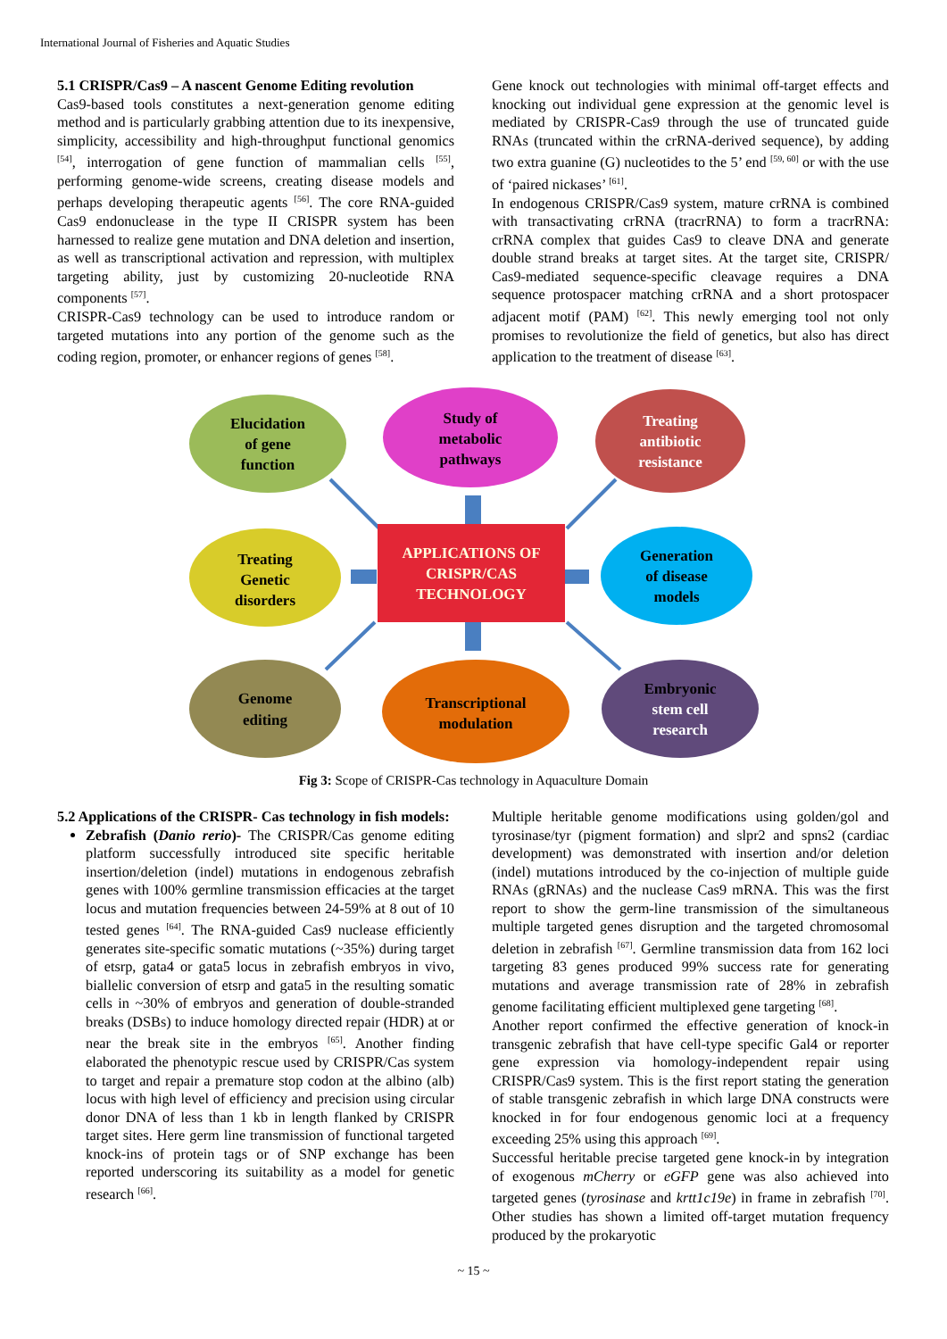International Journal of Fisheries and Aquatic Studies
5.1 CRISPR/Cas9 – A nascent Genome Editing revolution
Cas9-based tools constitutes a next-generation genome editing method and is particularly grabbing attention due to its inexpensive, simplicity, accessibility and high-throughput functional genomics <sup>[54]</sup>, interrogation of gene function of mammalian cells <sup>[55]</sup>, performing genome-wide screens, creating disease models and perhaps developing therapeutic agents <sup>[56]</sup>. The core RNA-guided Cas9 endonuclease in the type II CRISPR system has been harnessed to realize gene mutation and DNA deletion and insertion, as well as transcriptional activation and repression, with multiplex targeting ability, just by customizing 20-nucleotide RNA components <sup>[57]</sup>.
CRISPR-Cas9 technology can be used to introduce random or targeted mutations into any portion of the genome such as the coding region, promoter, or enhancer regions of genes <sup>[58]</sup>.
Gene knock out technologies with minimal off-target effects and knocking out individual gene expression at the genomic level is mediated by CRISPR-Cas9 through the use of truncated guide RNAs (truncated within the crRNA-derived sequence), by adding two extra guanine (G) nucleotides to the 5’ end <sup>[59, 60]</sup> or with the use of ‘paired nickases’ <sup>[61]</sup>.
In endogenous CRISPR/Cas9 system, mature crRNA is combined with transactivating crRNA (tracrRNA) to form a tracrRNA: crRNA complex that guides Cas9 to cleave DNA and generate double strand breaks at target sites. At the target site, CRISPR/ Cas9-mediated sequence-specific cleavage requires a DNA sequence protospacer matching crRNA and a short protospacer adjacent motif (PAM) <sup>[62]</sup>. This newly emerging tool not only promises to revolutionize the field of genetics, but also has direct application to the treatment of disease <sup>[63]</sup>.
Elucidation
of gene
function
Study of
metabolic
pathways
Treating
antibiotic
resistance
Treating
Genetic
disorders
APPLICATIONS OF
CRISPR/CAS
TECHNOLOGY
Generation
of disease
models
Genome
editing
Transcriptional
modulation
Embryonic
stem cell
research
Fig 3: Scope of CRISPR-Cas technology in Aquaculture Domain
5.2 Applications of the CRISPR- Cas technology in fish models:
Zebrafish (Danio rerio)- The CRISPR/Cas genome editing platform successfully introduced site specific heritable insertion/deletion (indel) mutations in endogenous zebrafish genes with 100% germline transmission efficacies at the target locus and mutation frequencies between 24-59% at 8 out of 10 tested genes <sup>[64]</sup>. The RNA-guided Cas9 nuclease efficiently generates site-specific somatic mutations (~35%) during target of etsrp, gata4 or gata5 locus in zebrafish embryos in vivo, biallelic conversion of etsrp and gata5 in the resulting somatic cells in ~30% of embryos and generation of double-stranded breaks (DSBs) to induce homology directed repair (HDR) at or near the break site in the embryos <sup>[65]</sup>. Another finding elaborated the phenotypic rescue used by CRISPR/Cas system to target and repair a premature stop codon at the albino (alb) locus with high level of efficiency and precision using circular donor DNA of less than 1 kb in length flanked by CRISPR target sites. Here germ line transmission of functional targeted knock-ins of protein tags or of SNP exchange has been reported underscoring its suitability as a model for genetic research <sup>[66]</sup>.
Multiple heritable genome modifications using golden/gol and tyrosinase/tyr (pigment formation) and slpr2 and spns2 (cardiac development) was demonstrated with insertion and/or deletion (indel) mutations introduced by the co-injection of multiple guide RNAs (gRNAs) and the nuclease Cas9 mRNA. This was the first report to show the germ-line transmission of the simultaneous multiple targeted genes disruption and the targeted chromosomal deletion in zebrafish <sup>[67]</sup>. Germline transmission data from 162 loci targeting 83 genes produced 99% success rate for generating mutations and average transmission rate of 28% in zebrafish genome facilitating efficient multiplexed gene targeting <sup>[68]</sup>.
Another report confirmed the effective generation of knock-in transgenic zebrafish that have cell-type specific Gal4 or reporter gene expression via homology-independent repair using CRISPR/Cas9 system. This is the first report stating the generation of stable transgenic zebrafish in which large DNA constructs were knocked in for four endogenous genomic loci at a frequency exceeding 25% using this approach <sup>[69]</sup>.
Successful heritable precise targeted gene knock-in by integration of exogenous mCherry or eGFP gene was also achieved into targeted genes (tyrosinase and krtt1c19e) in frame in zebrafish <sup>[70]</sup>. Other studies has shown a limited off-target mutation frequency produced by the prokaryotic
~ 15 ~